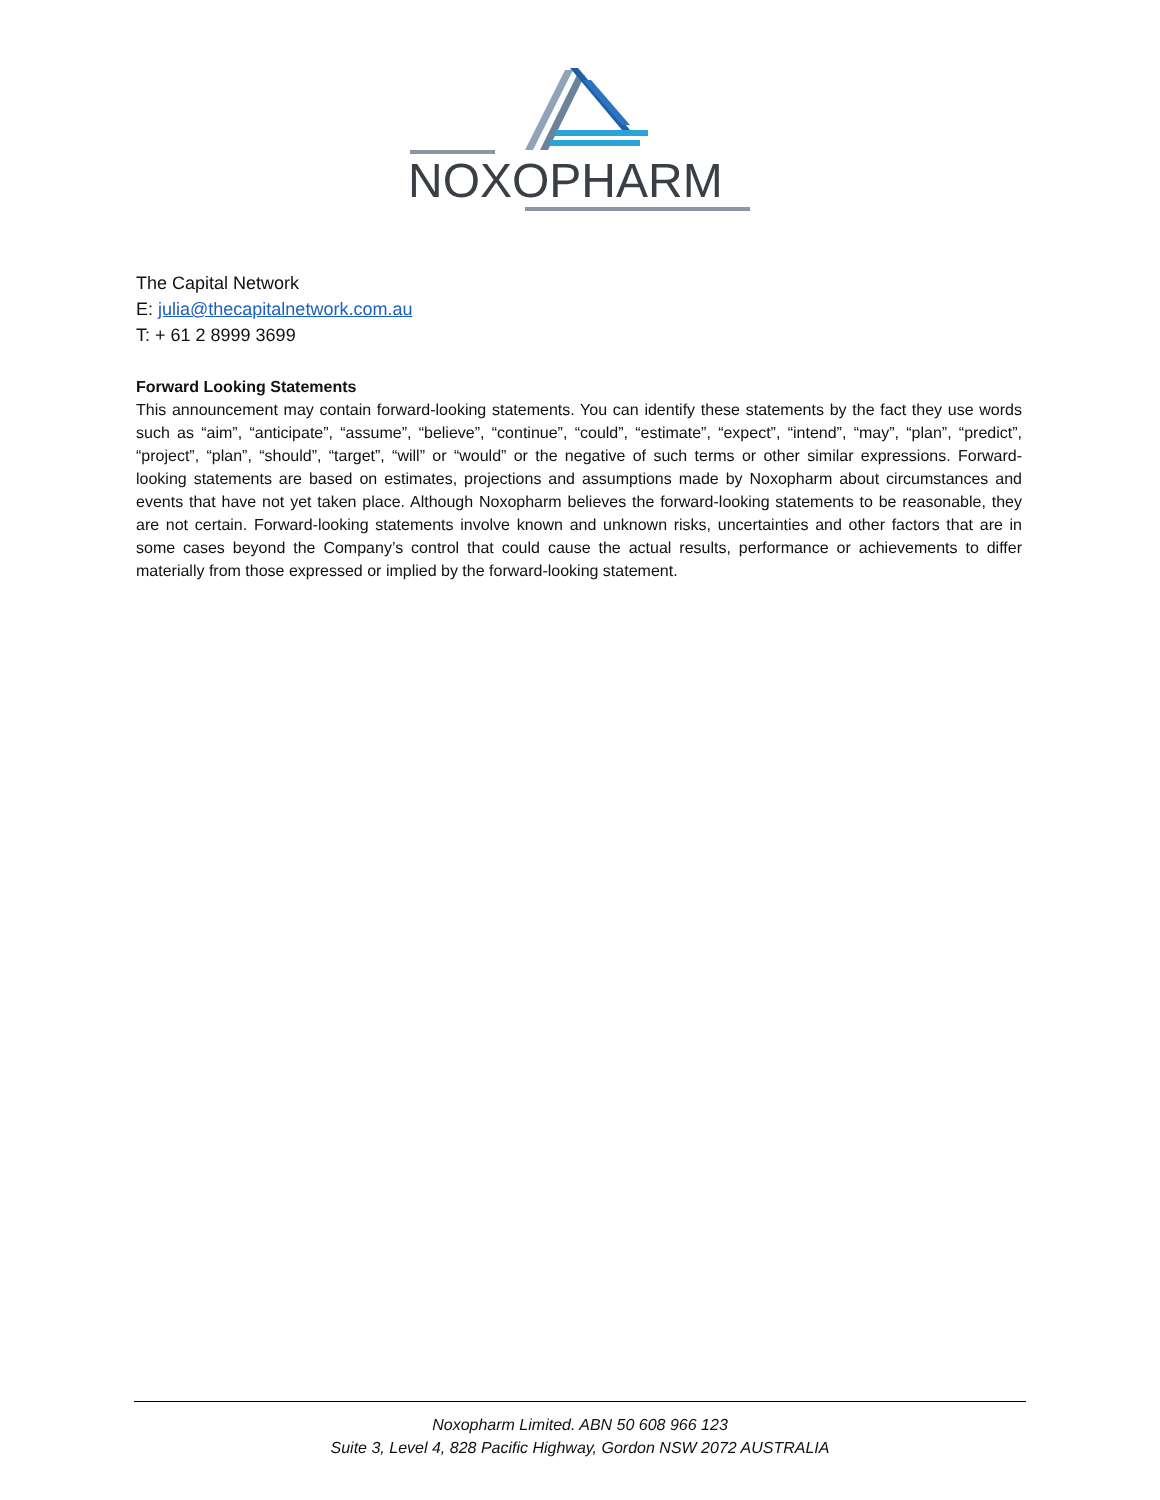NOXOPHARM
The Capital Network
E: julia@thecapitalnetwork.com.au
T: + 61 2 8999 3699
Forward Looking Statements
This announcement may contain forward-looking statements. You can identify these statements by the fact they use words such as “aim”, “anticipate”, “assume”, “believe”, “continue”, “could”, “estimate”, “expect”, “intend”, “may”, “plan”, “predict”, “project”, “plan”, “should”, “target”, “will” or “would” or the negative of such terms or other similar expressions. Forward-looking statements are based on estimates, projections and assumptions made by Noxopharm about circumstances and events that have not yet taken place. Although Noxopharm believes the forward-looking statements to be reasonable, they are not certain. Forward-looking statements involve known and unknown risks, uncertainties and other factors that are in some cases beyond the Company’s control that could cause the actual results, performance or achievements to differ materially from those expressed or implied by the forward-looking statement.
Noxopharm Limited. ABN 50 608 966 123
Suite 3, Level 4, 828 Pacific Highway, Gordon NSW 2072 AUSTRALIA